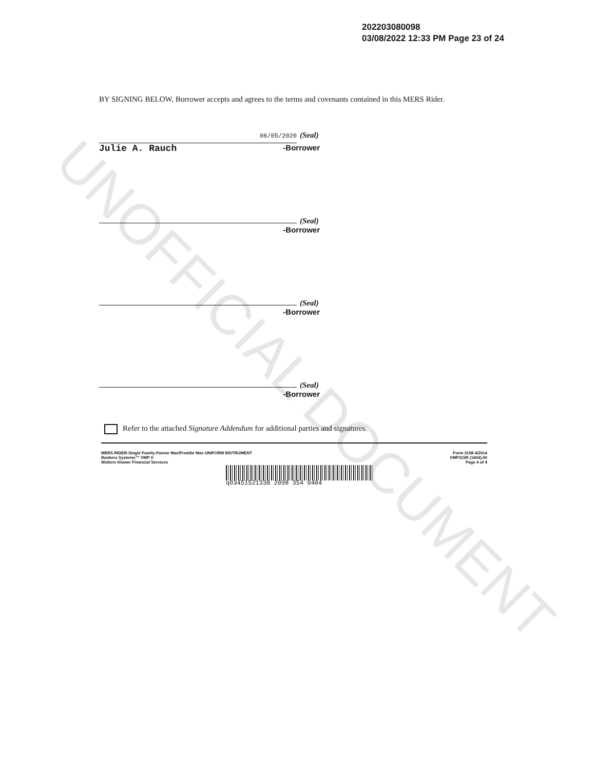UNOFFICIAL DOCUMENT
202203080098
03/08/2022 12:33 PM Page 23 of 24
BY SIGNING BELOW, Borrower accepts and agrees to the terms and covenants contained in this MERS Rider.
06/05/2020 (Seal)
Julie A. Rauch -Borrower
(Seal)
-Borrower
(Seal)
-Borrower
(Seal)
-Borrower
Refer to the attached Signature Addendum for additional parties and signatures.
MERS RIDER-Single Family-Fannie Mae/Freddie Mac UNIFORM INSTRUMENT
Bankers Systems™ VMP ®
Wolters Kluwer Financial Services
Form 3158 4/2014
VMP315R (1404).00
Page 4 of 4
q03451521338 2098 354 0404